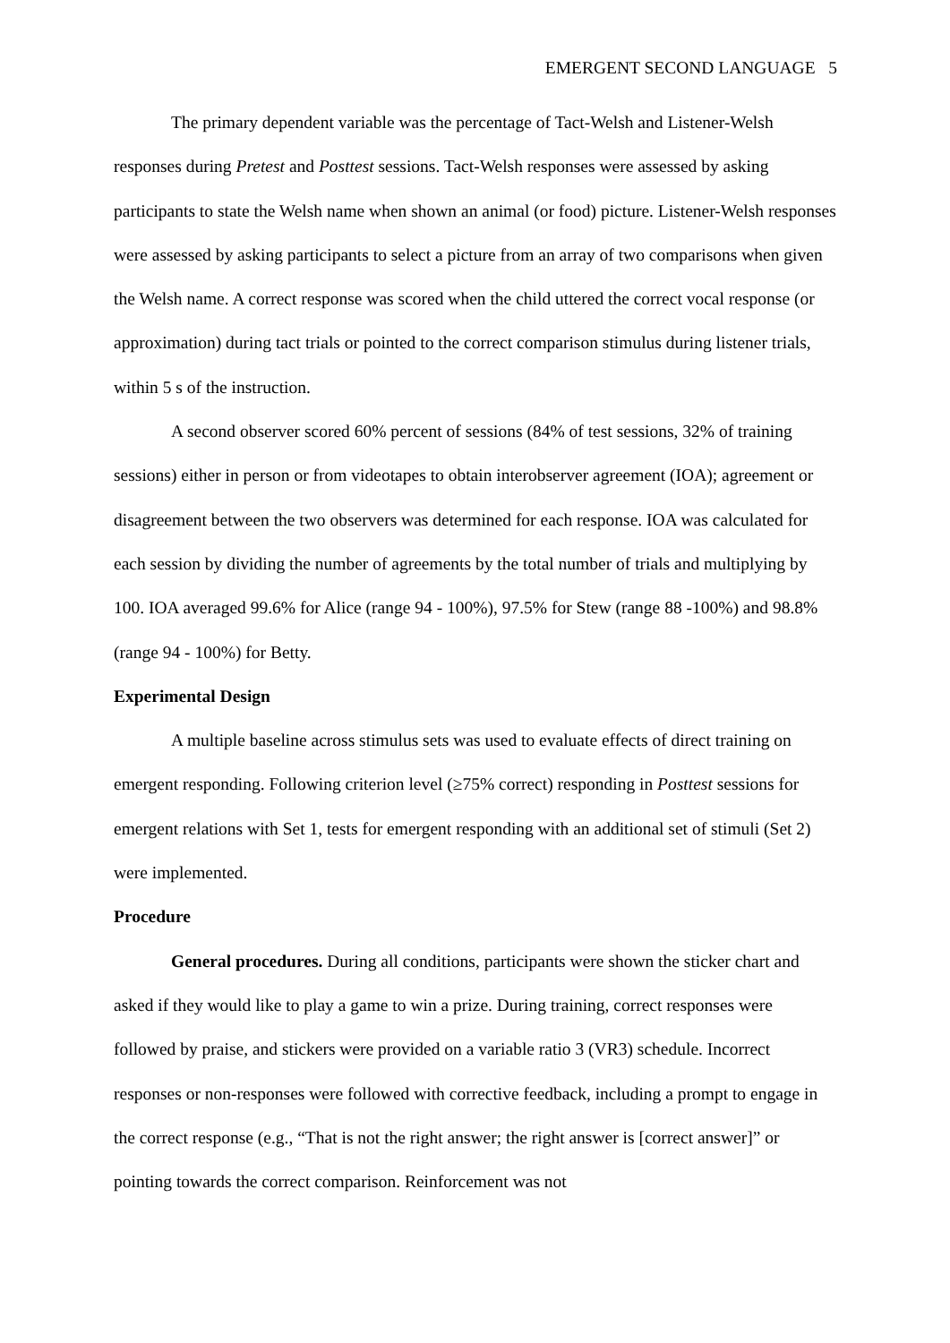EMERGENT SECOND LANGUAGE 5
The primary dependent variable was the percentage of Tact-Welsh and Listener-Welsh responses during Pretest and Posttest sessions. Tact-Welsh responses were assessed by asking participants to state the Welsh name when shown an animal (or food) picture. Listener-Welsh responses were assessed by asking participants to select a picture from an array of two comparisons when given the Welsh name. A correct response was scored when the child uttered the correct vocal response (or approximation) during tact trials or pointed to the correct comparison stimulus during listener trials, within 5 s of the instruction.
A second observer scored 60% percent of sessions (84% of test sessions, 32% of training sessions) either in person or from videotapes to obtain interobserver agreement (IOA); agreement or disagreement between the two observers was determined for each response. IOA was calculated for each session by dividing the number of agreements by the total number of trials and multiplying by 100. IOA averaged 99.6% for Alice (range 94 - 100%), 97.5% for Stew (range 88 -100%) and 98.8% (range 94 - 100%) for Betty.
Experimental Design
A multiple baseline across stimulus sets was used to evaluate effects of direct training on emergent responding. Following criterion level (≥75% correct) responding in Posttest sessions for emergent relations with Set 1, tests for emergent responding with an additional set of stimuli (Set 2) were implemented.
Procedure
General procedures. During all conditions, participants were shown the sticker chart and asked if they would like to play a game to win a prize. During training, correct responses were followed by praise, and stickers were provided on a variable ratio 3 (VR3) schedule. Incorrect responses or non-responses were followed with corrective feedback, including a prompt to engage in the correct response (e.g., “That is not the right answer; the right answer is [correct answer]” or pointing towards the correct comparison. Reinforcement was not